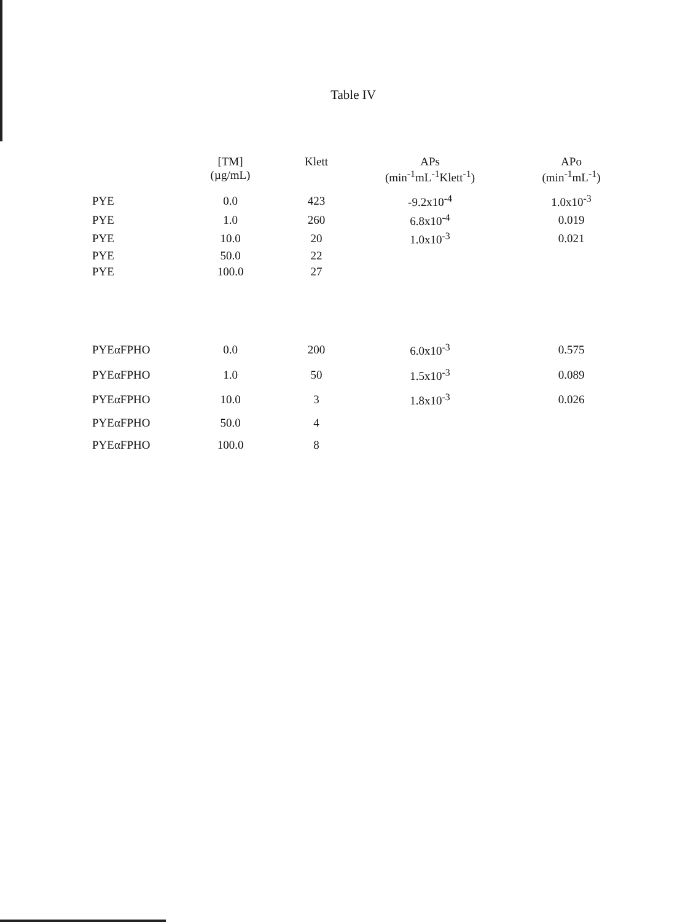Table IV
| | [TM] (µg/mL) | Klett | APs (min<sup>-1</sup>mL<sup>-1</sup>Klett<sup>-1</sup>) | APo (min<sup>-1</sup>mL<sup>-1</sup>) |
| --- | --- | --- | --- | --- |
| PYE | 0.0 | 423 | -9.2x10<sup>-4</sup> | 1.0x10<sup>-3</sup> |
| PYE | 1.0 | 260 | 6.8x10<sup>-4</sup> | 0.019 |
| PYE | 10.0 | 20 | 1.0x10<sup>-3</sup> | 0.021 |
| PYE | 50.0 | 22 | | |
| PYE | 100.0 | 27 | | |
| PYEαFPHO | 0.0 | 200 | 6.0x10<sup>-3</sup> | 0.575 |
| PYEαFPHO | 1.0 | 50 | 1.5x10<sup>-3</sup> | 0.089 |
| PYEαFPHO | 10.0 | 3 | 1.8x10<sup>-3</sup> | 0.026 |
| PYEαFPHO | 50.0 | 4 | | |
| PYEαFPHO | 100.0 | 8 | | |